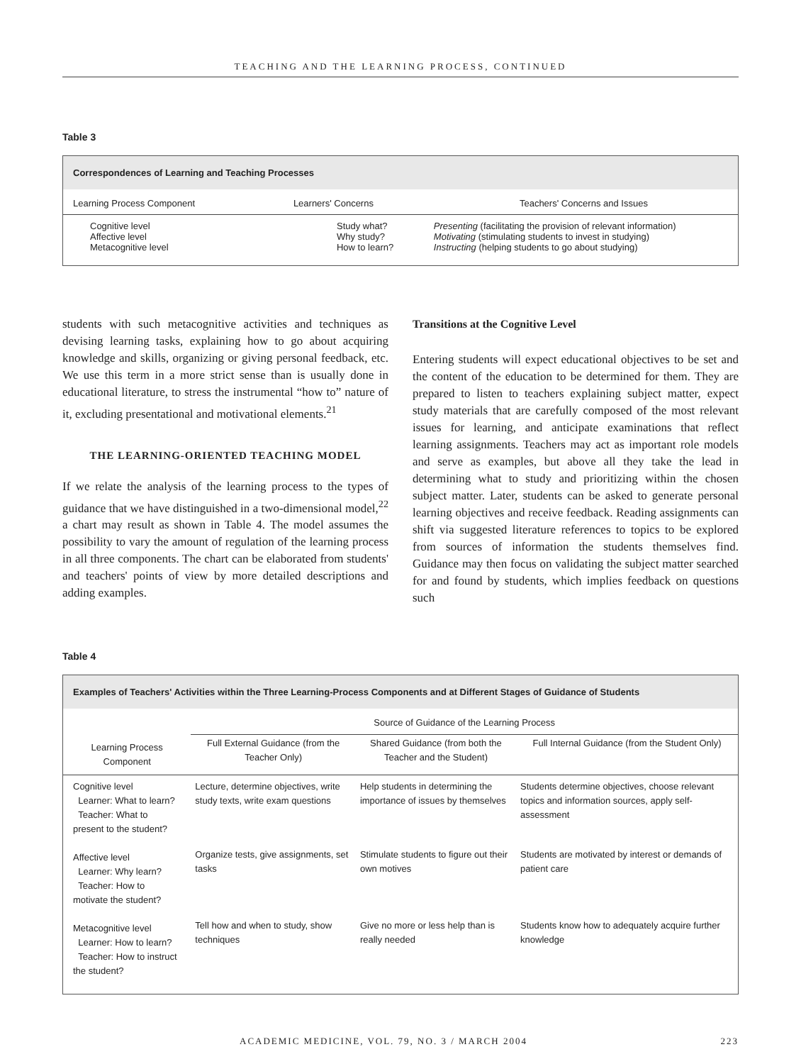TEACHING AND THE LEARNING PROCESS, CONTINUED
Table 3
Correspondences of Learning and Teaching Processes
| Learning Process Component | Learners' Concerns | Teachers' Concerns and Issues |
| --- | --- | --- |
| Cognitive level Affective level Metacognitive level | Study what? Why study? How to learn? | Presenting (facilitating the provision of relevant information) Motivating (stimulating students to invest in studying) Instructing (helping students to go about studying) |
students with such metacognitive activities and techniques as devising learning tasks, explaining how to go about acquiring knowledge and skills, organizing or giving personal feedback, etc. We use this term in a more strict sense than is usually done in educational literature, to stress the instrumental “how to” nature of it, excluding presentational and motivational elements.<sup>21</sup>
THE LEARNING-ORIENTED TEACHING MODEL
If we relate the analysis of the learning process to the types of guidance that we have distinguished in a two-dimensional model,<sup>22</sup> a chart may result as shown in Table 4. The model assumes the possibility to vary the amount of regulation of the learning process in all three components. The chart can be elaborated from students' and teachers' points of view by more detailed descriptions and adding examples.
Transitions at the Cognitive Level
Entering students will expect educational objectives to be set and the content of the education to be determined for them. They are prepared to listen to teachers explaining subject matter, expect study materials that are carefully composed of the most relevant issues for learning, and anticipate examinations that reflect learning assignments. Teachers may act as important role models and serve as examples, but above all they take the lead in determining what to study and prioritizing within the chosen subject matter. Later, students can be asked to generate personal learning objectives and receive feedback. Reading assignments can shift via suggested literature references to topics to be explored from sources of information the students themselves find. Guidance may then focus on validating the subject matter searched for and found by students, which implies feedback on questions such
Table 4
Examples of Teachers' Activities within the Three Learning-Process Components and at Different Stages of Guidance of Students
| | Source of Guidance of the Learning Process | | |
| --- | --- | --- | --- |
| Learning Process Component | Full External Guidance (from the Teacher Only) | Shared Guidance (from both the Teacher and the Student) | Full Internal Guidance (from the Student Only) |
| Cognitive level Learner: What to learn? Teacher: What to present to the student? | Lecture, determine objectives, write study texts, write exam questions | Help students in determining the importance of issues by themselves | Students determine objectives, choose relevant topics and information sources, apply self-assessment |
| Affective level Learner: Why learn? Teacher: How to motivate the student? | Organize tests, give assignments, set tasks | Stimulate students to figure out their own motives | Students are motivated by interest or demands of patient care |
| Metacognitive level Learner: How to learn? Teacher: How to instruct the student? | Tell how and when to study, show techniques | Give no more or less help than is really needed | Students know how to adequately acquire further knowledge |
ACADEMIC MEDICINE, VOL. 79, NO. 3 / MARCH 2004 223